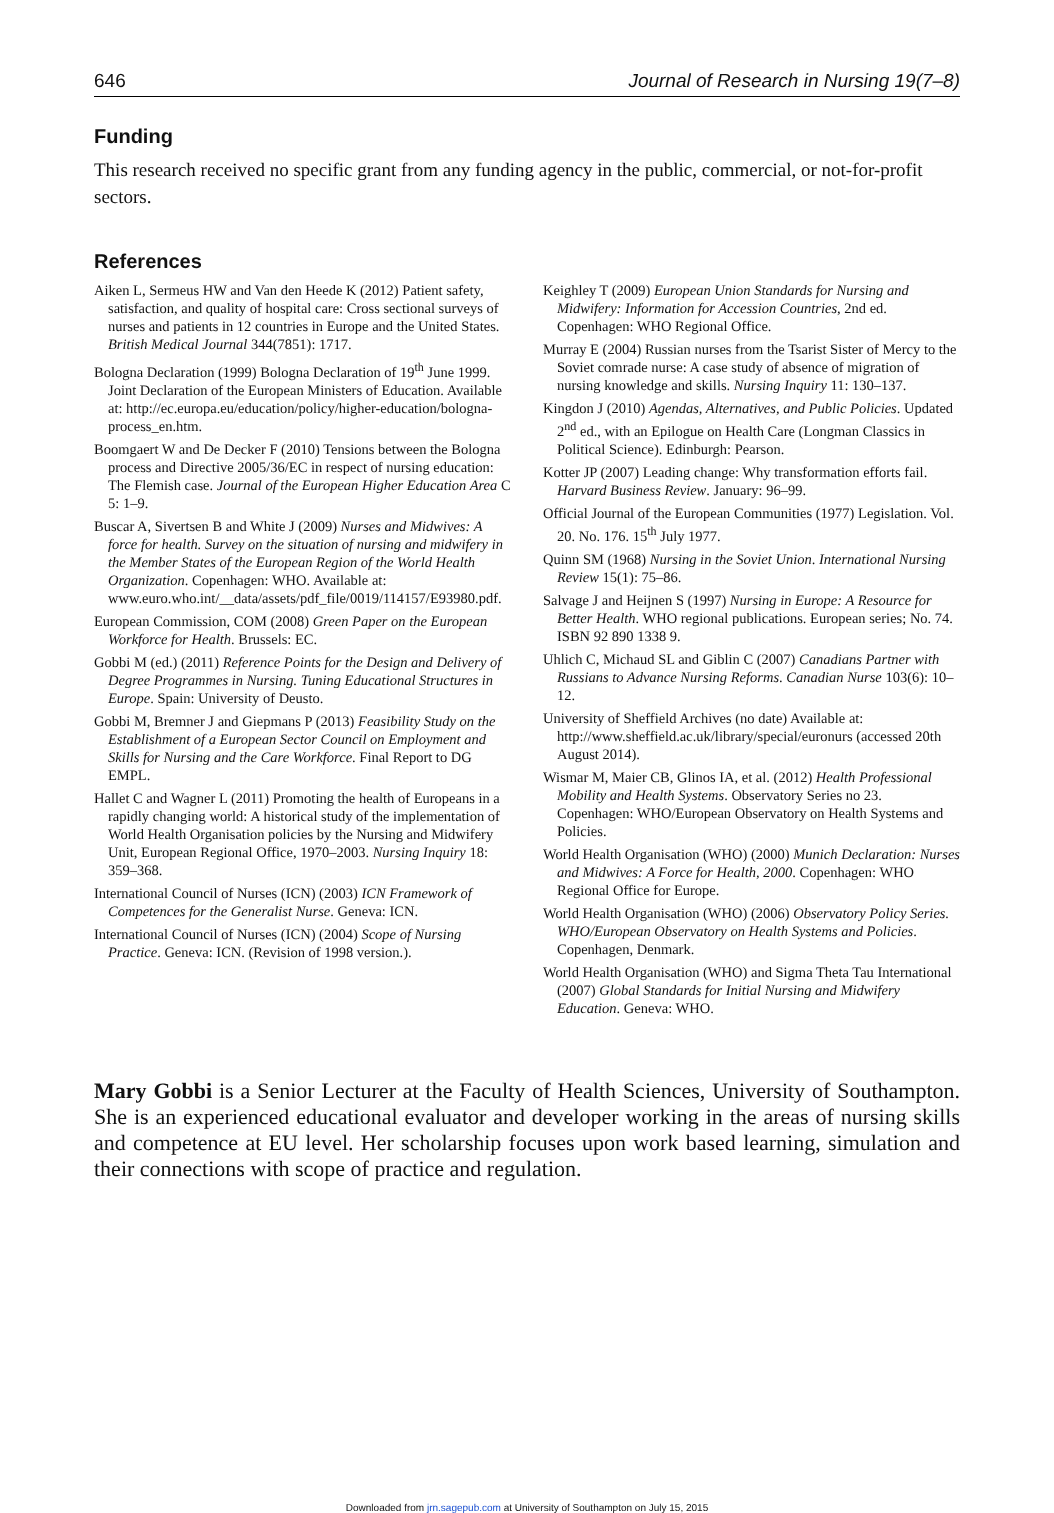646 Journal of Research in Nursing 19(7–8)
Funding
This research received no specific grant from any funding agency in the public, commercial, or not-for-profit sectors.
References
Aiken L, Sermeus HW and Van den Heede K (2012) Patient safety, satisfaction, and quality of hospital care: Cross sectional surveys of nurses and patients in 12 countries in Europe and the United States. British Medical Journal 344(7851): 1717.
Bologna Declaration (1999) Bologna Declaration of 19<sup>th</sup> June 1999. Joint Declaration of the European Ministers of Education. Available at: http://ec.europa.eu/education/policy/higher-education/bologna-process_en.htm.
Boomgaert W and De Decker F (2010) Tensions between the Bologna process and Directive 2005/36/EC in respect of nursing education: The Flemish case. Journal of the European Higher Education Area C 5: 1–9.
Buscar A, Sivertsen B and White J (2009) Nurses and Midwives: A force for health. Survey on the situation of nursing and midwifery in the Member States of the European Region of the World Health Organization. Copenhagen: WHO. Available at: www.euro.who.int/__data/assets/pdf_file/0019/114157/E93980.pdf.
European Commission, COM (2008) Green Paper on the European Workforce for Health. Brussels: EC.
Gobbi M (ed.) (2011) Reference Points for the Design and Delivery of Degree Programmes in Nursing. Tuning Educational Structures in Europe. Spain: University of Deusto.
Gobbi M, Bremner J and Giepmans P (2013) Feasibility Study on the Establishment of a European Sector Council on Employment and Skills for Nursing and the Care Workforce. Final Report to DG EMPL.
Hallet C and Wagner L (2011) Promoting the health of Europeans in a rapidly changing world: A historical study of the implementation of World Health Organisation policies by the Nursing and Midwifery Unit, European Regional Office, 1970–2003. Nursing Inquiry 18: 359–368.
International Council of Nurses (ICN) (2003) ICN Framework of Competences for the Generalist Nurse. Geneva: ICN.
International Council of Nurses (ICN) (2004) Scope of Nursing Practice. Geneva: ICN. (Revision of 1998 version.).
Keighley T (2009) European Union Standards for Nursing and Midwifery: Information for Accession Countries, 2nd ed. Copenhagen: WHO Regional Office.
Murray E (2004) Russian nurses from the Tsarist Sister of Mercy to the Soviet comrade nurse: A case study of absence of migration of nursing knowledge and skills. Nursing Inquiry 11: 130–137.
Kingdon J (2010) Agendas, Alternatives, and Public Policies. Updated 2<sup>nd</sup> ed., with an Epilogue on Health Care (Longman Classics in Political Science). Edinburgh: Pearson.
Kotter JP (2007) Leading change: Why transformation efforts fail. Harvard Business Review. January: 96–99.
Official Journal of the European Communities (1977) Legislation. Vol. 20. No. 176. 15<sup>th</sup> July 1977.
Quinn SM (1968) Nursing in the Soviet Union. International Nursing Review 15(1): 75–86.
Salvage J and Heijnen S (1997) Nursing in Europe: A Resource for Better Health. WHO regional publications. European series; No. 74. ISBN 92 890 1338 9.
Uhlich C, Michaud SL and Giblin C (2007) Canadians Partner with Russians to Advance Nursing Reforms. Canadian Nurse 103(6): 10–12.
University of Sheffield Archives (no date) Available at: http://www.sheffield.ac.uk/library/special/euronurs (accessed 20th August 2014).
Wismar M, Maier CB, Glinos IA, et al. (2012) Health Professional Mobility and Health Systems. Observatory Series no 23. Copenhagen: WHO/European Observatory on Health Systems and Policies.
World Health Organisation (WHO) (2000) Munich Declaration: Nurses and Midwives: A Force for Health, 2000. Copenhagen: WHO Regional Office for Europe.
World Health Organisation (WHO) (2006) Observatory Policy Series. WHO/European Observatory on Health Systems and Policies. Copenhagen, Denmark.
World Health Organisation (WHO) and Sigma Theta Tau International (2007) Global Standards for Initial Nursing and Midwifery Education. Geneva: WHO.
Mary Gobbi is a Senior Lecturer at the Faculty of Health Sciences, University of Southampton. She is an experienced educational evaluator and developer working in the areas of nursing skills and competence at EU level. Her scholarship focuses upon work based learning, simulation and their connections with scope of practice and regulation.
Downloaded from jrn.sagepub.com at University of Southampton on July 15, 2015